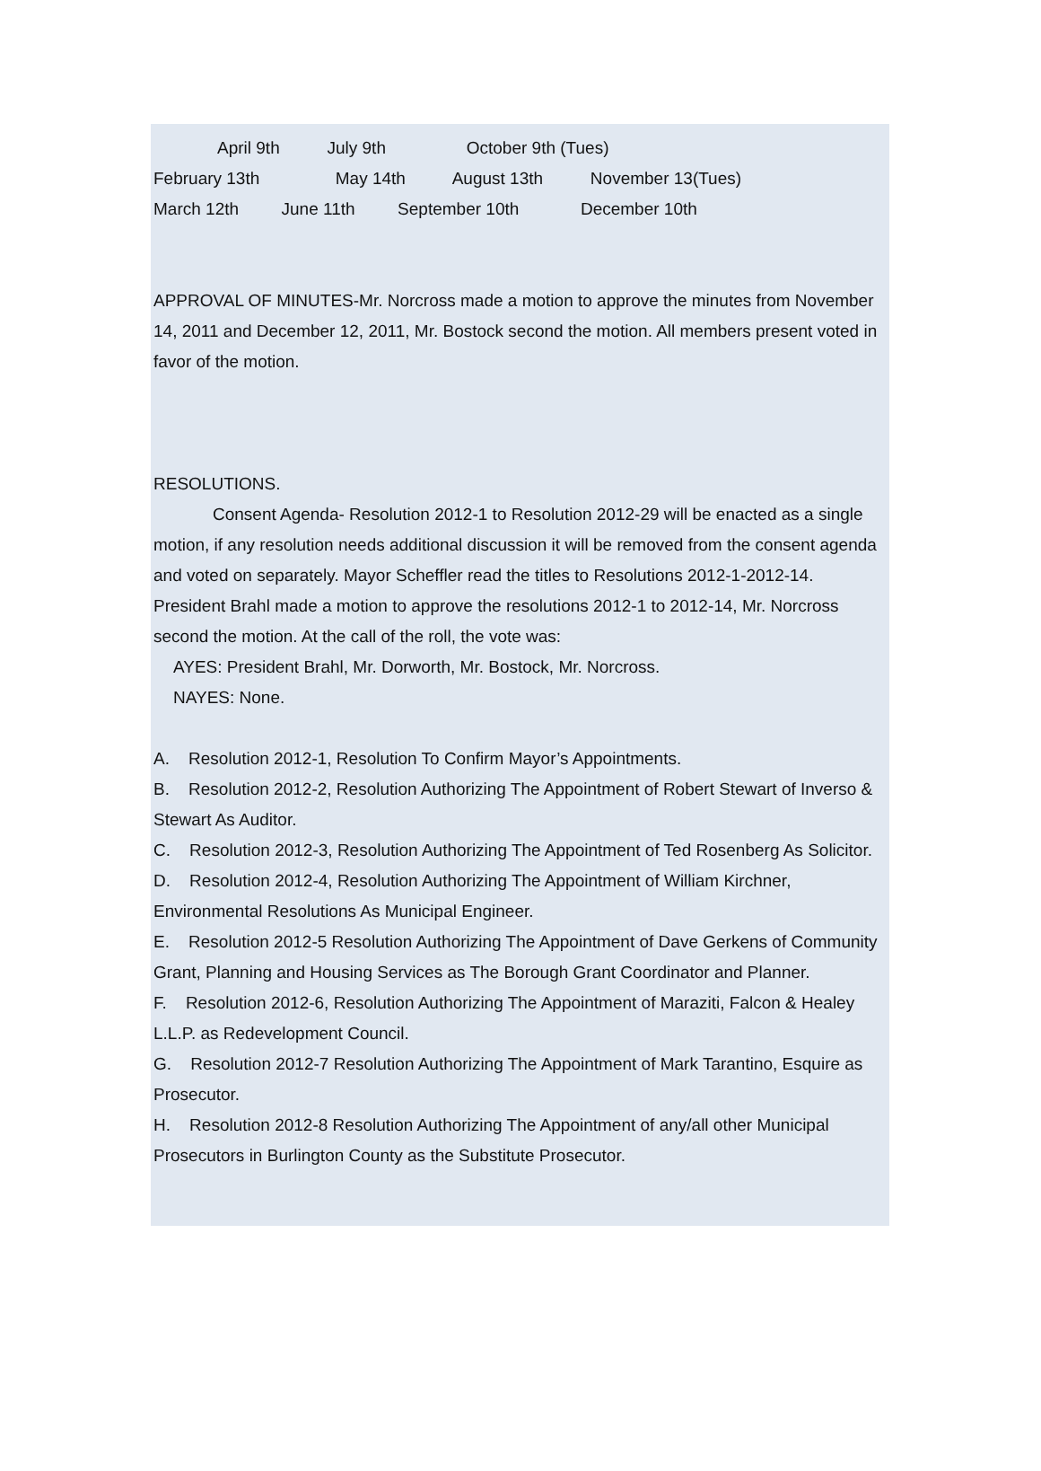April 9th July 9th October 9th (Tues)
February 13th May 14th August 13th November 13(Tues)
March 12th June 11th September 10th December 10th
APPROVAL OF MINUTES-Mr. Norcross made a motion to approve the minutes from November 14, 2011 and December 12, 2011, Mr. Bostock second the motion. All members present voted in favor of the motion.
RESOLUTIONS.
Consent Agenda- Resolution 2012-1 to Resolution 2012-29 will be enacted as a single motion, if any resolution needs additional discussion it will be removed from the consent agenda and voted on separately. Mayor Scheffler read the titles to Resolutions 2012-1-2012-14. President Brahl made a motion to approve the resolutions 2012-1 to 2012-14, Mr. Norcross second the motion. At the call of the roll, the vote was:
AYES: President Brahl, Mr. Dorworth, Mr. Bostock, Mr. Norcross.
NAYES: None.
A. Resolution 2012-1, Resolution To Confirm Mayor’s Appointments.
B. Resolution 2012-2, Resolution Authorizing The Appointment of Robert Stewart of Inverso & Stewart As Auditor.
C. Resolution 2012-3, Resolution Authorizing The Appointment of Ted Rosenberg As Solicitor.
D. Resolution 2012-4, Resolution Authorizing The Appointment of William Kirchner, Environmental Resolutions As Municipal Engineer.
E. Resolution 2012-5 Resolution Authorizing The Appointment of Dave Gerkens of Community Grant, Planning and Housing Services as The Borough Grant Coordinator and Planner.
F. Resolution 2012-6, Resolution Authorizing The Appointment of Maraziti, Falcon & Healey L.L.P. as Redevelopment Council.
G. Resolution 2012-7 Resolution Authorizing The Appointment of Mark Tarantino, Esquire as Prosecutor.
H. Resolution 2012-8 Resolution Authorizing The Appointment of any/all other Municipal Prosecutors in Burlington County as the Substitute Prosecutor.